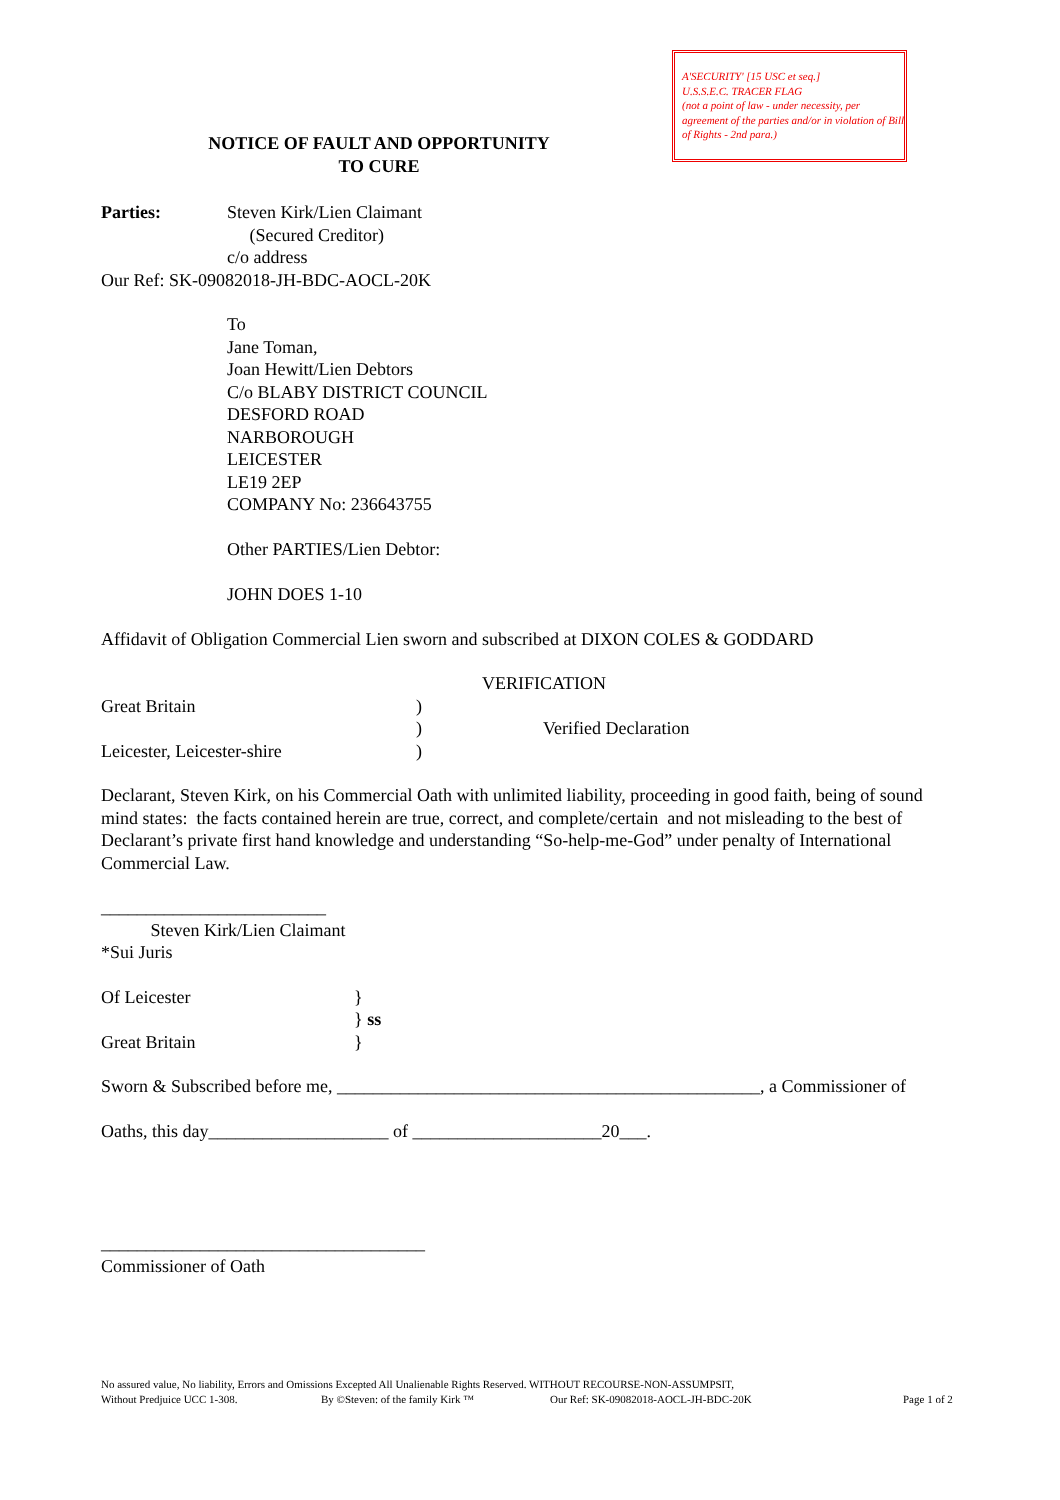A'SECURITY' [15 USC et seq.]
U.S.S.E.C. TRACER FLAG
(not a point of law - under necessity, per agreement of the parties and/or in violation of Bill of Rights - 2nd para.)
NOTICE OF FAULT AND OPPORTUNITY
TO CURE
Parties: Steven Kirk/Lien Claimant
(Secured Creditor)
c/o address
Our Ref: SK-09082018-JH-BDC-AOCL-20K
To
Jane Toman,
Joan Hewitt/Lien Debtors
C/o BLABY DISTRICT COUNCIL
DESFORD ROAD
NARBOROUGH
LEICESTER
LE19 2EP
COMPANY No: 236643755
Other PARTIES/Lien Debtor:
JOHN DOES 1-10
Affidavit of Obligation Commercial Lien sworn and subscribed at DIXON COLES & GODDARD
VERIFICATION
Great Britain
Leicester, Leicester-shire
)
)
)
Verified Declaration
Declarant, Steven Kirk, on his Commercial Oath with unlimited liability, proceeding in good faith, being of sound mind states: the facts contained herein are true, correct, and complete/certain and not misleading to the best of Declarant’s private first hand knowledge and understanding “So-help-me-God” under penalty of International Commercial Law.
_________________________
Steven Kirk/Lien Claimant
*Sui Juris
Of Leicester
Great Britain
}
} ss
}
Sworn & Subscribed before me, _______________________________________________, a Commissioner of
Oaths, this day____________________ of _____________________20___.
____________________________________
Commissioner of Oath
No assured value, No liability, Errors and Omissions Excepted All Unalienable Rights Reserved. WITHOUT RECOURSE-NON-ASSUMPSIT,
Without Predjuice UCC 1-308. By ©Steven: of the family Kirk ™ Our Ref: SK-09082018-AOCL-JH-BDC-20K Page 1 of 2